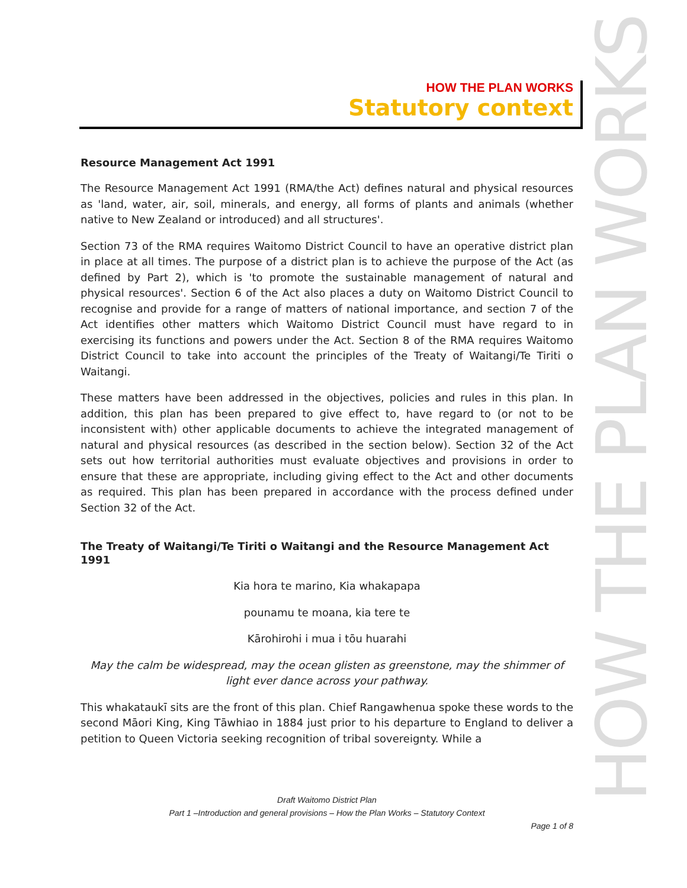HOW THE PLAN WORKS
Statutory context
Resource Management Act 1991
The Resource Management Act 1991 (RMA/the Act) defines natural and physical resources as 'land, water, air, soil, minerals, and energy, all forms of plants and animals (whether native to New Zealand or introduced) and all structures'.
Section 73 of the RMA requires Waitomo District Council to have an operative district plan in place at all times. The purpose of a district plan is to achieve the purpose of the Act (as defined by Part 2), which is 'to promote the sustainable management of natural and physical resources'. Section 6 of the Act also places a duty on Waitomo District Council to recognise and provide for a range of matters of national importance, and section 7 of the Act identifies other matters which Waitomo District Council must have regard to in exercising its functions and powers under the Act. Section 8 of the RMA requires Waitomo District Council to take into account the principles of the Treaty of Waitangi/Te Tiriti o Waitangi.
These matters have been addressed in the objectives, policies and rules in this plan. In addition, this plan has been prepared to give effect to, have regard to (or not to be inconsistent with) other applicable documents to achieve the integrated management of natural and physical resources (as described in the section below). Section 32 of the Act sets out how territorial authorities must evaluate objectives and provisions in order to ensure that these are appropriate, including giving effect to the Act and other documents as required. This plan has been prepared in accordance with the process defined under Section 32 of the Act.
The Treaty of Waitangi/Te Tiriti o Waitangi and the Resource Management Act 1991
Kia hora te marino, Kia whakapapa
pounamu te moana, kia tere te
Kārohirohi i mua i tōu huarahi
May the calm be widespread, may the ocean glisten as greenstone, may the shimmer of light ever dance across your pathway.
This whakataukī sits are the front of this plan. Chief Rangawhenua spoke these words to the second Māori King, King Tāwhiao in 1884 just prior to his departure to England to deliver a petition to Queen Victoria seeking recognition of tribal sovereignty. While a
HOW THE PLAN WORKS
Draft Waitomo District Plan
Part 1 –Introduction and general provisions – How the Plan Works – Statutory Context
Page 1 of 8